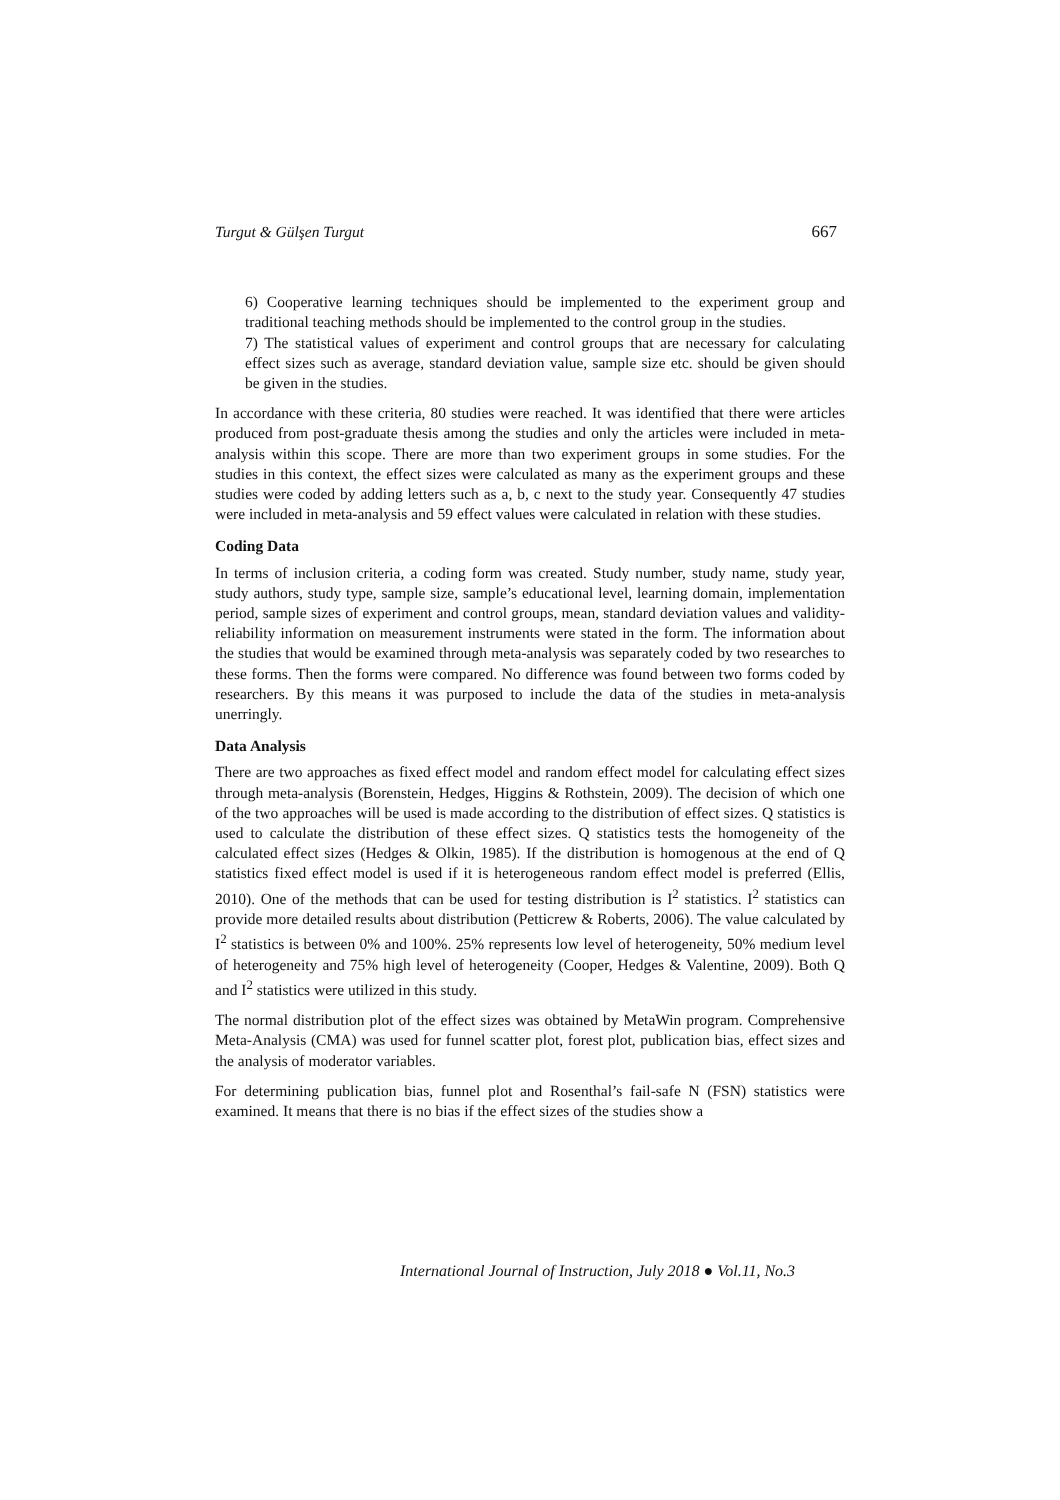Turgut & Gülşen Turgut 667
6) Cooperative learning techniques should be implemented to the experiment group and traditional teaching methods should be implemented to the control group in the studies.
7) The statistical values of experiment and control groups that are necessary for calculating effect sizes such as average, standard deviation value, sample size etc. should be given should be given in the studies.
In accordance with these criteria, 80 studies were reached. It was identified that there were articles produced from post-graduate thesis among the studies and only the articles were included in meta-analysis within this scope. There are more than two experiment groups in some studies. For the studies in this context, the effect sizes were calculated as many as the experiment groups and these studies were coded by adding letters such as a, b, c next to the study year. Consequently 47 studies were included in meta-analysis and 59 effect values were calculated in relation with these studies.
Coding Data
In terms of inclusion criteria, a coding form was created. Study number, study name, study year, study authors, study type, sample size, sample’s educational level, learning domain, implementation period, sample sizes of experiment and control groups, mean, standard deviation values and validity-reliability information on measurement instruments were stated in the form. The information about the studies that would be examined through meta-analysis was separately coded by two researches to these forms. Then the forms were compared. No difference was found between two forms coded by researchers. By this means it was purposed to include the data of the studies in meta-analysis unerringly.
Data Analysis
There are two approaches as fixed effect model and random effect model for calculating effect sizes through meta-analysis (Borenstein, Hedges, Higgins & Rothstein, 2009). The decision of which one of the two approaches will be used is made according to the distribution of effect sizes. Q statistics is used to calculate the distribution of these effect sizes. Q statistics tests the homogeneity of the calculated effect sizes (Hedges & Olkin, 1985). If the distribution is homogenous at the end of Q statistics fixed effect model is used if it is heterogeneous random effect model is preferred (Ellis, 2010). One of the methods that can be used for testing distribution is I<sup>2</sup> statistics. I<sup>2</sup> statistics can provide more detailed results about distribution (Petticrew & Roberts, 2006). The value calculated by I<sup>2</sup> statistics is between 0% and 100%. 25% represents low level of heterogeneity, 50% medium level of heterogeneity and 75% high level of heterogeneity (Cooper, Hedges & Valentine, 2009). Both Q and I<sup>2</sup> statistics were utilized in this study.
The normal distribution plot of the effect sizes was obtained by MetaWin program. Comprehensive Meta-Analysis (CMA) was used for funnel scatter plot, forest plot, publication bias, effect sizes and the analysis of moderator variables.
For determining publication bias, funnel plot and Rosenthal’s fail-safe N (FSN) statistics were examined. It means that there is no bias if the effect sizes of the studies show a
International Journal of Instruction, July 2018 ● Vol.11, No.3